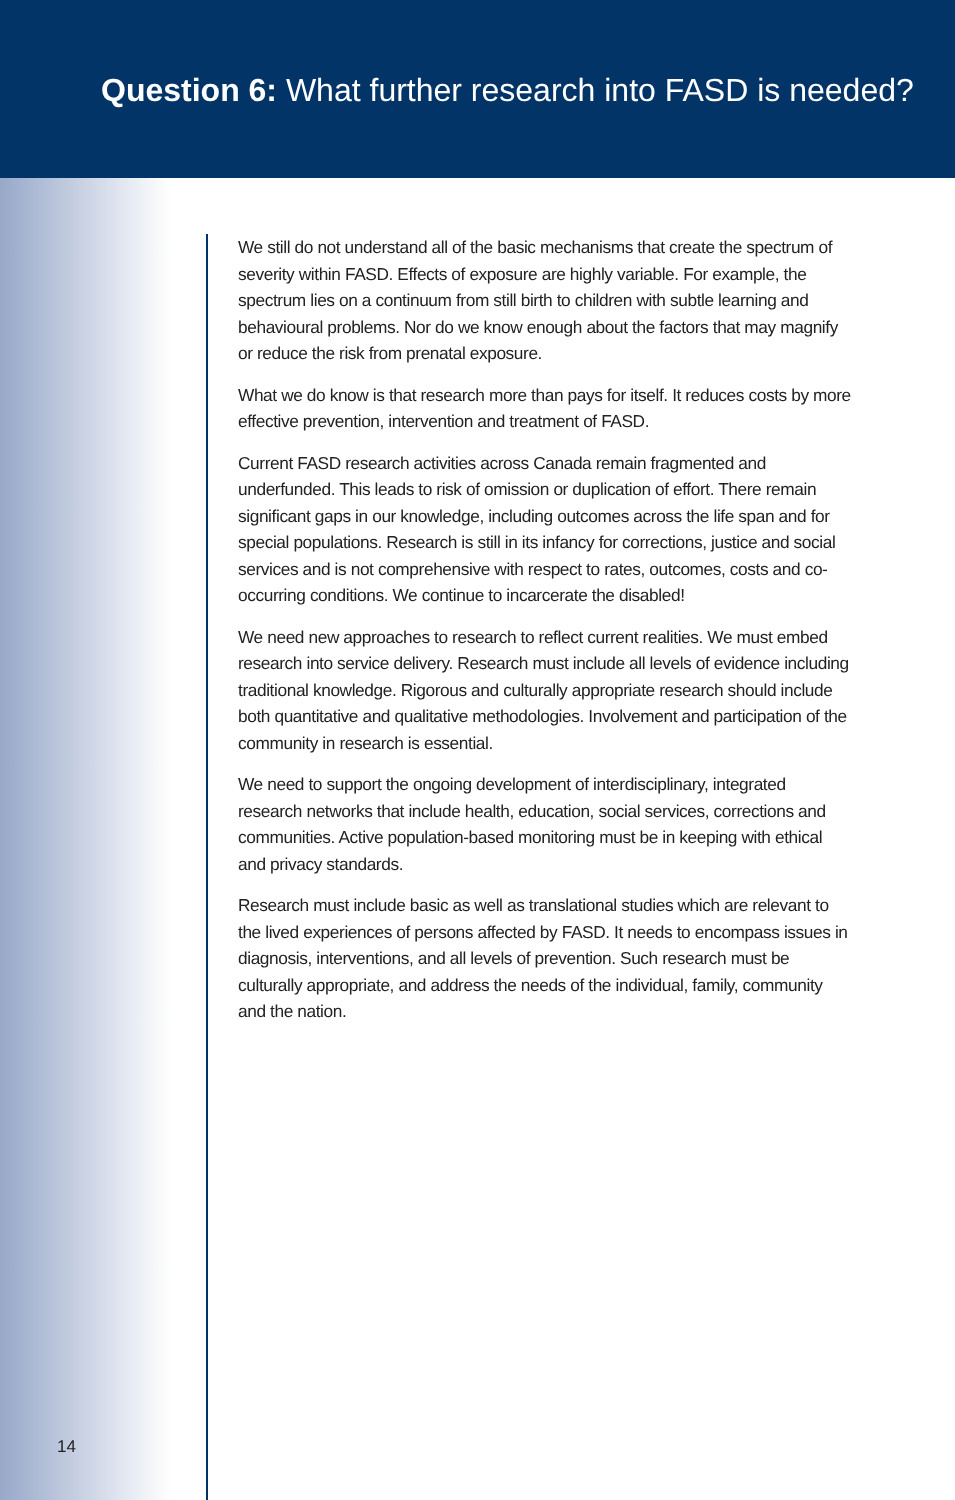Question 6: What further research into FASD is needed?
We still do not understand all of the basic mechanisms that create the spectrum of severity within FASD. Effects of exposure are highly variable. For example, the spectrum lies on a continuum from still birth to children with subtle learning and behavioural problems. Nor do we know enough about the factors that may magnify or reduce the risk from prenatal exposure.
What we do know is that research more than pays for itself. It reduces costs by more effective prevention, intervention and treatment of FASD.
Current FASD research activities across Canada remain fragmented and underfunded. This leads to risk of omission or duplication of effort. There remain significant gaps in our knowledge, including outcomes across the life span and for special populations. Research is still in its infancy for corrections, justice and social services and is not comprehensive with respect to rates, outcomes, costs and co-occurring conditions. We continue to incarcerate the disabled!
We need new approaches to research to reflect current realities. We must embed research into service delivery. Research must include all levels of evidence including traditional knowledge. Rigorous and culturally appropriate research should include both quantitative and qualitative methodologies. Involvement and participation of the community in research is essential.
We need to support the ongoing development of interdisciplinary, integrated research networks that include health, education, social services, corrections and communities. Active population-based monitoring must be in keeping with ethical and privacy standards.
Research must include basic as well as translational studies which are relevant to the lived experiences of persons affected by FASD. It needs to encompass issues in diagnosis, interventions, and all levels of prevention. Such research must be culturally appropriate, and address the needs of the individual, family, community and the nation.
14